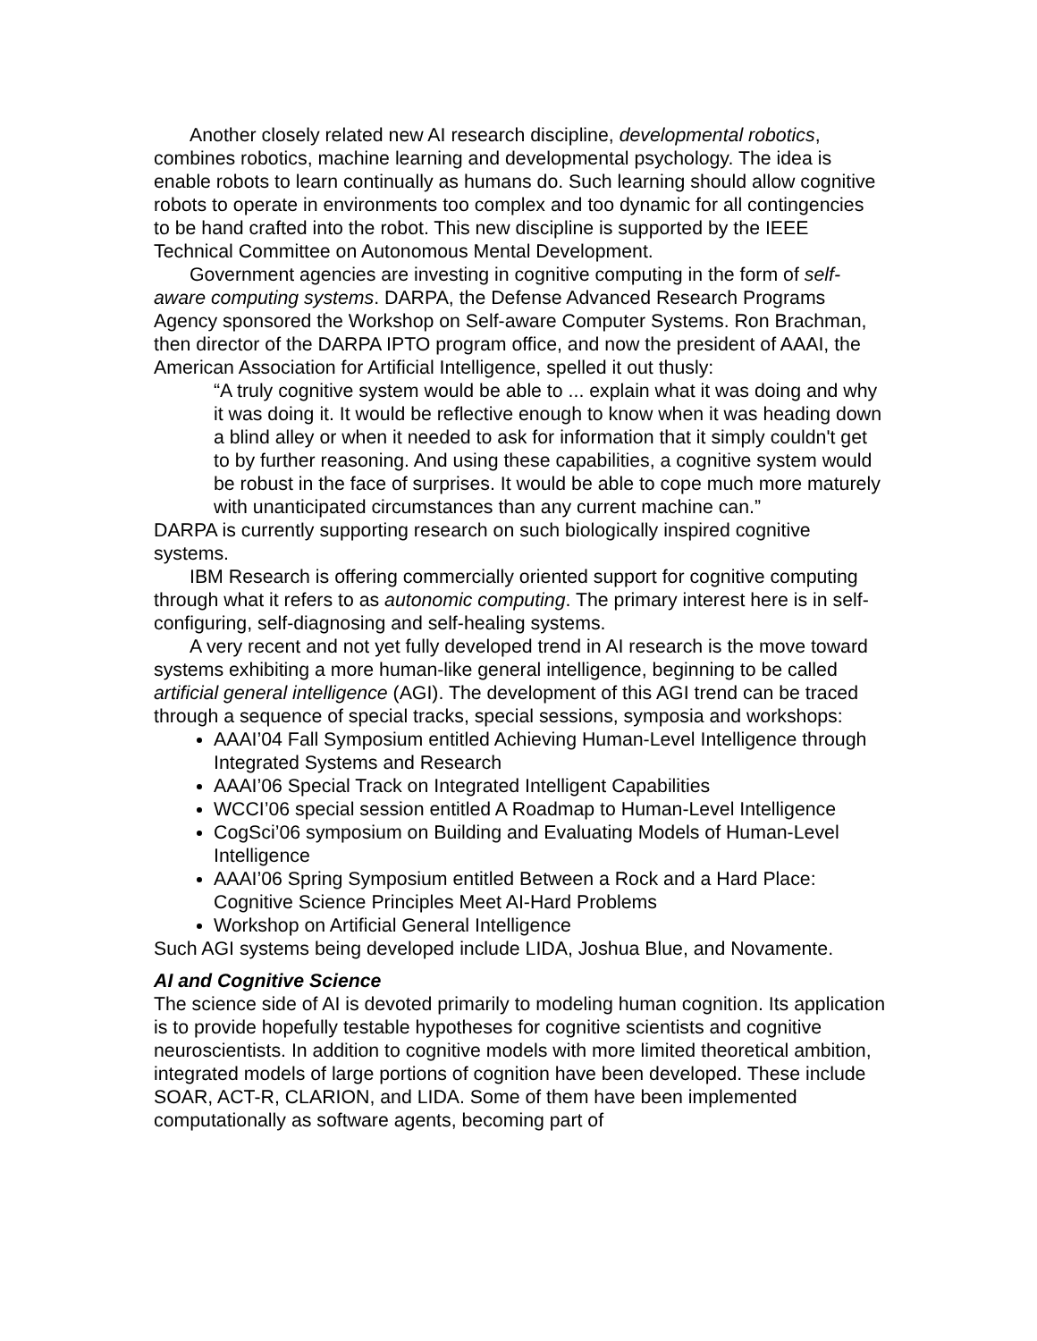Another closely related new AI research discipline, developmental robotics, combines robotics, machine learning and developmental psychology. The idea is enable robots to learn continually as humans do. Such learning should allow cognitive robots to operate in environments too complex and too dynamic for all contingencies to be hand crafted into the robot. This new discipline is supported by the IEEE Technical Committee on Autonomous Mental Development.
Government agencies are investing in cognitive computing in the form of self-aware computing systems. DARPA, the Defense Advanced Research Programs Agency sponsored the Workshop on Self-aware Computer Systems. Ron Brachman, then director of the DARPA IPTO program office, and now the president of AAAI, the American Association for Artificial Intelligence, spelled it out thusly:
“A truly cognitive system would be able to ... explain what it was doing and why it was doing it. It would be reflective enough to know when it was heading down a blind alley or when it needed to ask for information that it simply couldn't get to by further reasoning. And using these capabilities, a cognitive system would be robust in the face of surprises. It would be able to cope much more maturely with unanticipated circumstances than any current machine can.”
DARPA is currently supporting research on such biologically inspired cognitive systems.
IBM Research is offering commercially oriented support for cognitive computing through what it refers to as autonomic computing. The primary interest here is in self-configuring, self-diagnosing and self-healing systems.
A very recent and not yet fully developed trend in AI research is the move toward systems exhibiting a more human-like general intelligence, beginning to be called artificial general intelligence (AGI). The development of this AGI trend can be traced through a sequence of special tracks, special sessions, symposia and workshops:
AAAI’04 Fall Symposium entitled Achieving Human-Level Intelligence through Integrated Systems and Research
AAAI’06 Special Track on Integrated Intelligent Capabilities
WCCI’06 special session entitled A Roadmap to Human-Level Intelligence
CogSci’06 symposium on Building and Evaluating Models of Human-Level Intelligence
AAAI’06 Spring Symposium entitled Between a Rock and a Hard Place: Cognitive Science Principles Meet AI-Hard Problems
Workshop on Artificial General Intelligence
Such AGI systems being developed include LIDA, Joshua Blue, and Novamente.
AI and Cognitive Science
The science side of AI is devoted primarily to modeling human cognition. Its application is to provide hopefully testable hypotheses for cognitive scientists and cognitive neuroscientists. In addition to cognitive models with more limited theoretical ambition, integrated models of large portions of cognition have been developed. These include SOAR, ACT-R, CLARION, and LIDA. Some of them have been implemented computationally as software agents, becoming part of